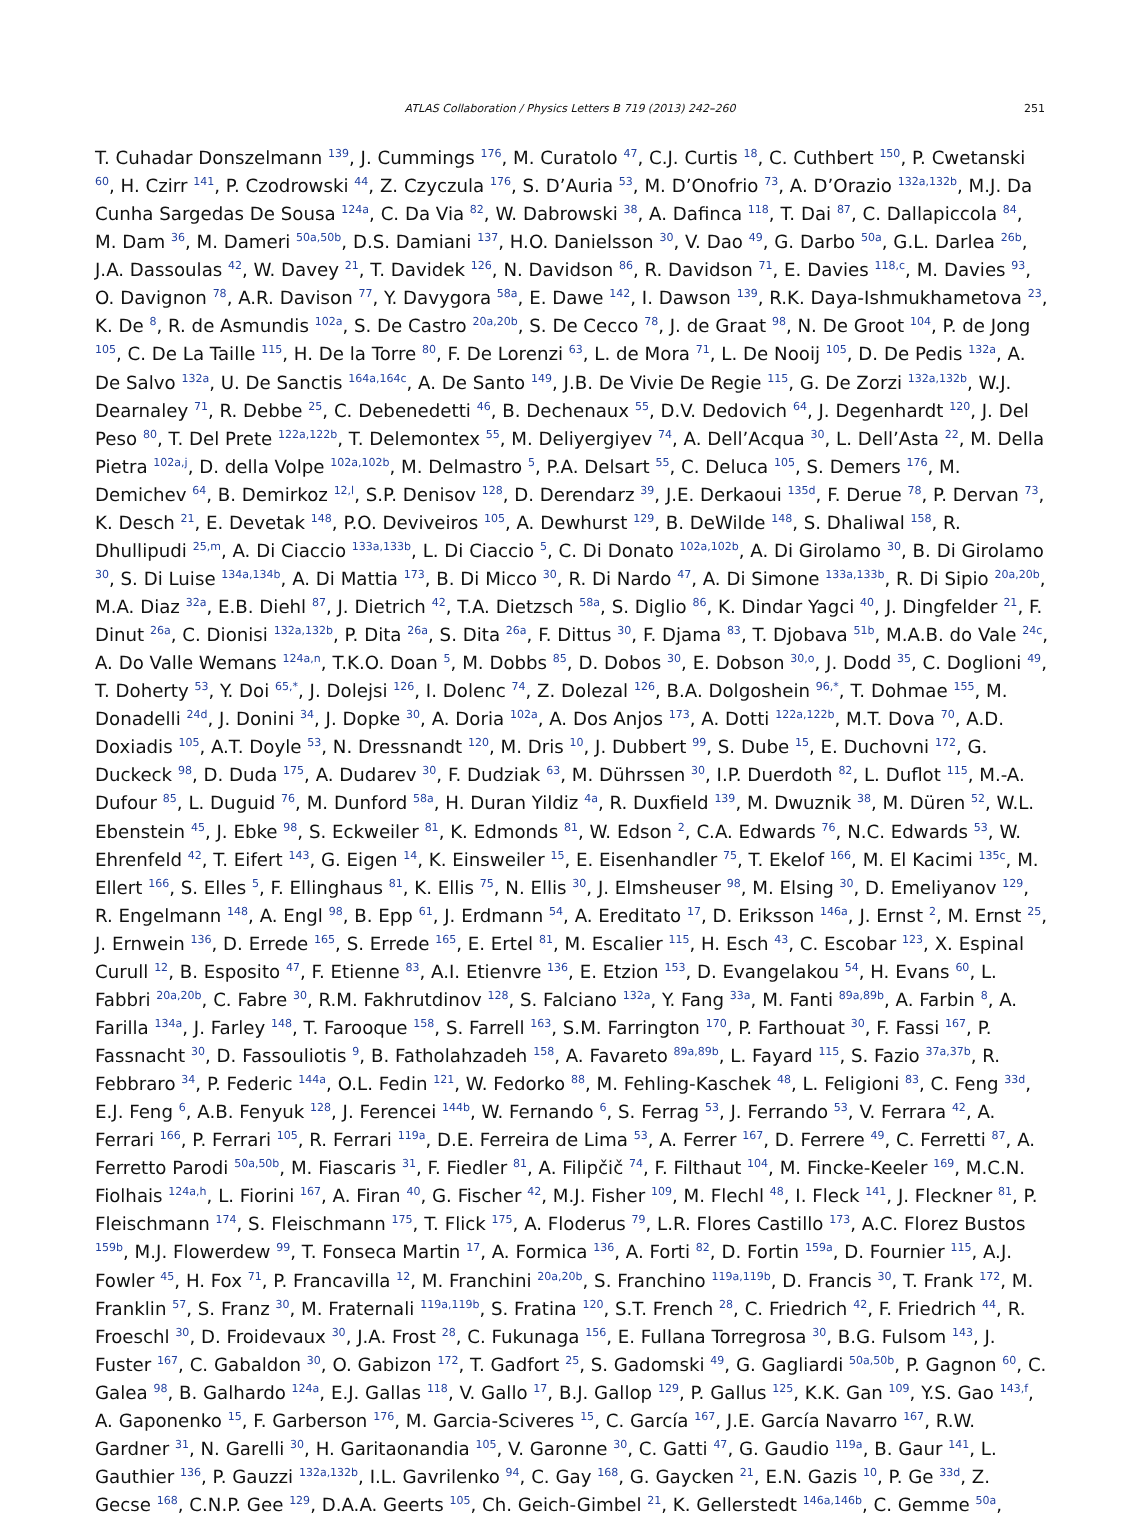ATLAS Collaboration / Physics Letters B 719 (2013) 242–260
251
T. Cuhadar Donszelmann <sup>139</sup>, J. Cummings <sup>176</sup>, M. Curatolo <sup>47</sup>, C.J. Curtis <sup>18</sup>, C. Cuthbert <sup>150</sup>, P. Cwetanski <sup>60</sup>, H. Czirr <sup>141</sup>, P. Czodrowski <sup>44</sup>, Z. Czyczula <sup>176</sup>, S. D’Auria <sup>53</sup>, M. D’Onofrio <sup>73</sup>, A. D’Orazio <sup>132a,132b</sup>, M.J. Da Cunha Sargedas De Sousa <sup>124a</sup>, C. Da Via <sup>82</sup>, W. Dabrowski <sup>38</sup>, A. Dafinca <sup>118</sup>, T. Dai <sup>87</sup>, C. Dallapiccola <sup>84</sup>, M. Dam <sup>36</sup>, M. Dameri <sup>50a,50b</sup>, D.S. Damiani <sup>137</sup>, H.O. Danielsson <sup>30</sup>, V. Dao <sup>49</sup>, G. Darbo <sup>50a</sup>, G.L. Darlea <sup>26b</sup>, J.A. Dassoulas <sup>42</sup>, W. Davey <sup>21</sup>, T. Davidek <sup>126</sup>, N. Davidson <sup>86</sup>, R. Davidson <sup>71</sup>, E. Davies <sup>118,c</sup>, M. Davies <sup>93</sup>, O. Davignon <sup>78</sup>, A.R. Davison <sup>77</sup>, Y. Davygora <sup>58a</sup>, E. Dawe <sup>142</sup>, I. Dawson <sup>139</sup>, R.K. Daya-Ishmukhametova <sup>23</sup>, K. De <sup>8</sup>, R. de Asmundis <sup>102a</sup>, S. De Castro <sup>20a,20b</sup>, S. De Cecco <sup>78</sup>, J. de Graat <sup>98</sup>, N. De Groot <sup>104</sup>, P. de Jong <sup>105</sup>, C. De La Taille <sup>115</sup>, H. De la Torre <sup>80</sup>, F. De Lorenzi <sup>63</sup>, L. de Mora <sup>71</sup>, L. De Nooij <sup>105</sup>, D. De Pedis <sup>132a</sup>, A. De Salvo <sup>132a</sup>, U. De Sanctis <sup>164a,164c</sup>, A. De Santo <sup>149</sup>, J.B. De Vivie De Regie <sup>115</sup>, G. De Zorzi <sup>132a,132b</sup>, W.J. Dearnaley <sup>71</sup>, R. Debbe <sup>25</sup>, C. Debenedetti <sup>46</sup>, B. Dechenaux <sup>55</sup>, D.V. Dedovich <sup>64</sup>, J. Degenhardt <sup>120</sup>, J. Del Peso <sup>80</sup>, T. Del Prete <sup>122a,122b</sup>, T. Delemontex <sup>55</sup>, M. Deliyergiyev <sup>74</sup>, A. Dell’Acqua <sup>30</sup>, L. Dell’Asta <sup>22</sup>, M. Della Pietra <sup>102a,j</sup>, D. della Volpe <sup>102a,102b</sup>, M. Delmastro <sup>5</sup>, P.A. Delsart <sup>55</sup>, C. Deluca <sup>105</sup>, S. Demers <sup>176</sup>, M. Demichev <sup>64</sup>, B. Demirkoz <sup>12,l</sup>, S.P. Denisov <sup>128</sup>, D. Derendarz <sup>39</sup>, J.E. Derkaoui <sup>135d</sup>, F. Derue <sup>78</sup>, P. Dervan <sup>73</sup>, K. Desch <sup>21</sup>, E. Devetak <sup>148</sup>, P.O. Deviveiros <sup>105</sup>, A. Dewhurst <sup>129</sup>, B. DeWilde <sup>148</sup>, S. Dhaliwal <sup>158</sup>, R. Dhullipudi <sup>25,m</sup>, A. Di Ciaccio <sup>133a,133b</sup>, L. Di Ciaccio <sup>5</sup>, C. Di Donato <sup>102a,102b</sup>, A. Di Girolamo <sup>30</sup>, B. Di Girolamo <sup>30</sup>, S. Di Luise <sup>134a,134b</sup>, A. Di Mattia <sup>173</sup>, B. Di Micco <sup>30</sup>, R. Di Nardo <sup>47</sup>, A. Di Simone <sup>133a,133b</sup>, R. Di Sipio <sup>20a,20b</sup>, M.A. Diaz <sup>32a</sup>, E.B. Diehl <sup>87</sup>, J. Dietrich <sup>42</sup>, T.A. Dietzsch <sup>58a</sup>, S. Diglio <sup>86</sup>, K. Dindar Yagci <sup>40</sup>, J. Dingfelder <sup>21</sup>, F. Dinut <sup>26a</sup>, C. Dionisi <sup>132a,132b</sup>, P. Dita <sup>26a</sup>, S. Dita <sup>26a</sup>, F. Dittus <sup>30</sup>, F. Djama <sup>83</sup>, T. Djobava <sup>51b</sup>, M.A.B. do Vale <sup>24c</sup>, A. Do Valle Wemans <sup>124a,n</sup>, T.K.O. Doan <sup>5</sup>, M. Dobbs <sup>85</sup>, D. Dobos <sup>30</sup>, E. Dobson <sup>30,o</sup>, J. Dodd <sup>35</sup>, C. Doglioni <sup>49</sup>, T. Doherty <sup>53</sup>, Y. Doi <sup>65,*</sup>, J. Dolejsi <sup>126</sup>, I. Dolenc <sup>74</sup>, Z. Dolezal <sup>126</sup>, B.A. Dolgoshein <sup>96,*</sup>, T. Dohmae <sup>155</sup>, M. Donadelli <sup>24d</sup>, J. Donini <sup>34</sup>, J. Dopke <sup>30</sup>, A. Doria <sup>102a</sup>, A. Dos Anjos <sup>173</sup>, A. Dotti <sup>122a,122b</sup>, M.T. Dova <sup>70</sup>, A.D. Doxiadis <sup>105</sup>, A.T. Doyle <sup>53</sup>, N. Dressnandt <sup>120</sup>, M. Dris <sup>10</sup>, J. Dubbert <sup>99</sup>, S. Dube <sup>15</sup>, E. Duchovni <sup>172</sup>, G. Duckeck <sup>98</sup>, D. Duda <sup>175</sup>, A. Dudarev <sup>30</sup>, F. Dudziak <sup>63</sup>, M. Dührssen <sup>30</sup>, I.P. Duerdoth <sup>82</sup>, L. Duflot <sup>115</sup>, M.-A. Dufour <sup>85</sup>, L. Duguid <sup>76</sup>, M. Dunford <sup>58a</sup>, H. Duran Yildiz <sup>4a</sup>, R. Duxfield <sup>139</sup>, M. Dwuznik <sup>38</sup>, M. Düren <sup>52</sup>, W.L. Ebenstein <sup>45</sup>, J. Ebke <sup>98</sup>, S. Eckweiler <sup>81</sup>, K. Edmonds <sup>81</sup>, W. Edson <sup>2</sup>, C.A. Edwards <sup>76</sup>, N.C. Edwards <sup>53</sup>, W. Ehrenfeld <sup>42</sup>, T. Eifert <sup>143</sup>, G. Eigen <sup>14</sup>, K. Einsweiler <sup>15</sup>, E. Eisenhandler <sup>75</sup>, T. Ekelof <sup>166</sup>, M. El Kacimi <sup>135c</sup>, M. Ellert <sup>166</sup>, S. Elles <sup>5</sup>, F. Ellinghaus <sup>81</sup>, K. Ellis <sup>75</sup>, N. Ellis <sup>30</sup>, J. Elmsheuser <sup>98</sup>, M. Elsing <sup>30</sup>, D. Emeliyanov <sup>129</sup>, R. Engelmann <sup>148</sup>, A. Engl <sup>98</sup>, B. Epp <sup>61</sup>, J. Erdmann <sup>54</sup>, A. Ereditato <sup>17</sup>, D. Eriksson <sup>146a</sup>, J. Ernst <sup>2</sup>, M. Ernst <sup>25</sup>, J. Ernwein <sup>136</sup>, D. Errede <sup>165</sup>, S. Errede <sup>165</sup>, E. Ertel <sup>81</sup>, M. Escalier <sup>115</sup>, H. Esch <sup>43</sup>, C. Escobar <sup>123</sup>, X. Espinal Curull <sup>12</sup>, B. Esposito <sup>47</sup>, F. Etienne <sup>83</sup>, A.I. Etienvre <sup>136</sup>, E. Etzion <sup>153</sup>, D. Evangelakou <sup>54</sup>, H. Evans <sup>60</sup>, L. Fabbri <sup>20a,20b</sup>, C. Fabre <sup>30</sup>, R.M. Fakhrutdinov <sup>128</sup>, S. Falciano <sup>132a</sup>, Y. Fang <sup>33a</sup>, M. Fanti <sup>89a,89b</sup>, A. Farbin <sup>8</sup>, A. Farilla <sup>134a</sup>, J. Farley <sup>148</sup>, T. Farooque <sup>158</sup>, S. Farrell <sup>163</sup>, S.M. Farrington <sup>170</sup>, P. Farthouat <sup>30</sup>, F. Fassi <sup>167</sup>, P. Fassnacht <sup>30</sup>, D. Fassouliotis <sup>9</sup>, B. Fatholahzadeh <sup>158</sup>, A. Favareto <sup>89a,89b</sup>, L. Fayard <sup>115</sup>, S. Fazio <sup>37a,37b</sup>, R. Febbraro <sup>34</sup>, P. Federic <sup>144a</sup>, O.L. Fedin <sup>121</sup>, W. Fedorko <sup>88</sup>, M. Fehling-Kaschek <sup>48</sup>, L. Feligioni <sup>83</sup>, C. Feng <sup>33d</sup>, E.J. Feng <sup>6</sup>, A.B. Fenyuk <sup>128</sup>, J. Ferencei <sup>144b</sup>, W. Fernando <sup>6</sup>, S. Ferrag <sup>53</sup>, J. Ferrando <sup>53</sup>, V. Ferrara <sup>42</sup>, A. Ferrari <sup>166</sup>, P. Ferrari <sup>105</sup>, R. Ferrari <sup>119a</sup>, D.E. Ferreira de Lima <sup>53</sup>, A. Ferrer <sup>167</sup>, D. Ferrere <sup>49</sup>, C. Ferretti <sup>87</sup>, A. Ferretto Parodi <sup>50a,50b</sup>, M. Fiascaris <sup>31</sup>, F. Fiedler <sup>81</sup>, A. Filipčič <sup>74</sup>, F. Filthaut <sup>104</sup>, M. Fincke-Keeler <sup>169</sup>, M.C.N. Fiolhais <sup>124a,h</sup>, L. Fiorini <sup>167</sup>, A. Firan <sup>40</sup>, G. Fischer <sup>42</sup>, M.J. Fisher <sup>109</sup>, M. Flechl <sup>48</sup>, I. Fleck <sup>141</sup>, J. Fleckner <sup>81</sup>, P. Fleischmann <sup>174</sup>, S. Fleischmann <sup>175</sup>, T. Flick <sup>175</sup>, A. Floderus <sup>79</sup>, L.R. Flores Castillo <sup>173</sup>, A.C. Florez Bustos <sup>159b</sup>, M.J. Flowerdew <sup>99</sup>, T. Fonseca Martin <sup>17</sup>, A. Formica <sup>136</sup>, A. Forti <sup>82</sup>, D. Fortin <sup>159a</sup>, D. Fournier <sup>115</sup>, A.J. Fowler <sup>45</sup>, H. Fox <sup>71</sup>, P. Francavilla <sup>12</sup>, M. Franchini <sup>20a,20b</sup>, S. Franchino <sup>119a,119b</sup>, D. Francis <sup>30</sup>, T. Frank <sup>172</sup>, M. Franklin <sup>57</sup>, S. Franz <sup>30</sup>, M. Fraternali <sup>119a,119b</sup>, S. Fratina <sup>120</sup>, S.T. French <sup>28</sup>, C. Friedrich <sup>42</sup>, F. Friedrich <sup>44</sup>, R. Froeschl <sup>30</sup>, D. Froidevaux <sup>30</sup>, J.A. Frost <sup>28</sup>, C. Fukunaga <sup>156</sup>, E. Fullana Torregrosa <sup>30</sup>, B.G. Fulsom <sup>143</sup>, J. Fuster <sup>167</sup>, C. Gabaldon <sup>30</sup>, O. Gabizon <sup>172</sup>, T. Gadfort <sup>25</sup>, S. Gadomski <sup>49</sup>, G. Gagliardi <sup>50a,50b</sup>, P. Gagnon <sup>60</sup>, C. Galea <sup>98</sup>, B. Galhardo <sup>124a</sup>, E.J. Gallas <sup>118</sup>, V. Gallo <sup>17</sup>, B.J. Gallop <sup>129</sup>, P. Gallus <sup>125</sup>, K.K. Gan <sup>109</sup>, Y.S. Gao <sup>143,f</sup>, A. Gaponenko <sup>15</sup>, F. Garberson <sup>176</sup>, M. Garcia-Sciveres <sup>15</sup>, C. García <sup>167</sup>, J.E. García Navarro <sup>167</sup>, R.W. Gardner <sup>31</sup>, N. Garelli <sup>30</sup>, H. Garitaonandia <sup>105</sup>, V. Garonne <sup>30</sup>, C. Gatti <sup>47</sup>, G. Gaudio <sup>119a</sup>, B. Gaur <sup>141</sup>, L. Gauthier <sup>136</sup>, P. Gauzzi <sup>132a,132b</sup>, I.L. Gavrilenko <sup>94</sup>, C. Gay <sup>168</sup>, G. Gaycken <sup>21</sup>, E.N. Gazis <sup>10</sup>, P. Ge <sup>33d</sup>, Z. Gecse <sup>168</sup>, C.N.P. Gee <sup>129</sup>, D.A.A. Geerts <sup>105</sup>, Ch. Geich-Gimbel <sup>21</sup>, K. Gellerstedt <sup>146a,146b</sup>, C. Gemme <sup>50a</sup>,